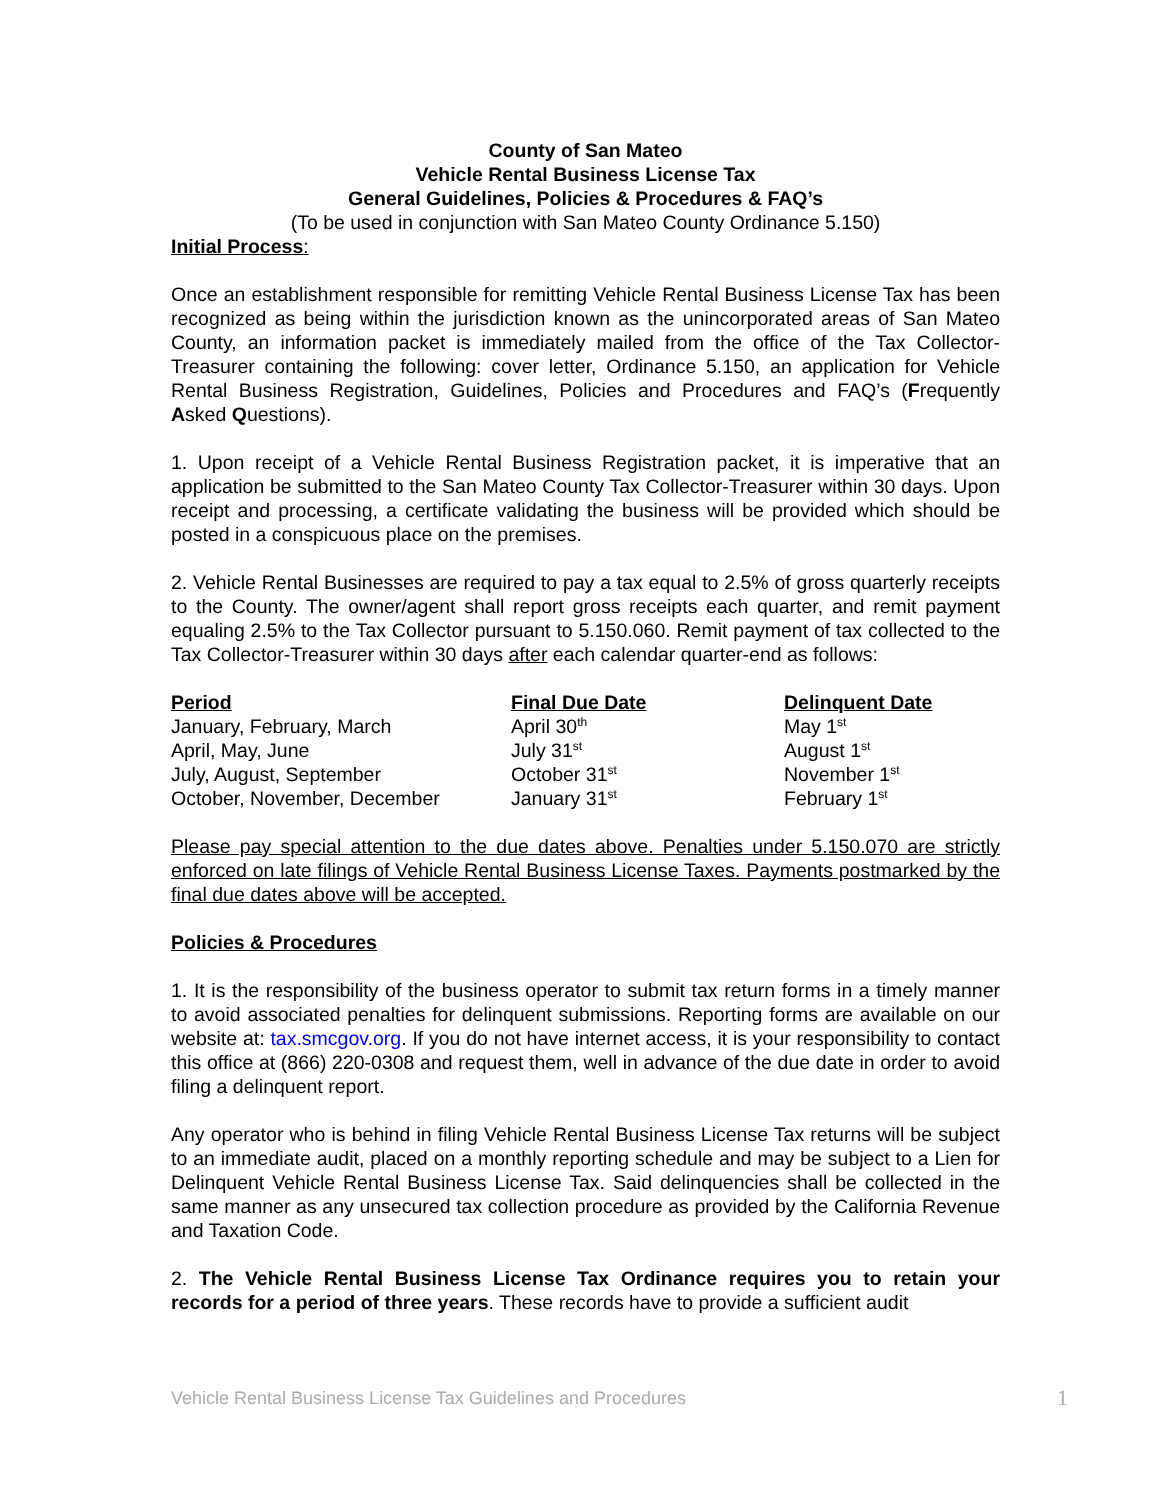County of San Mateo
Vehicle Rental Business License Tax
General Guidelines, Policies & Procedures & FAQ’s
(To be used in conjunction with San Mateo County Ordinance 5.150)
Initial Process:
Once an establishment responsible for remitting Vehicle Rental Business License Tax has been recognized as being within the jurisdiction known as the unincorporated areas of San Mateo County, an information packet is immediately mailed from the office of the Tax Collector-Treasurer containing the following: cover letter, Ordinance 5.150, an application for Vehicle Rental Business Registration, Guidelines, Policies and Procedures and FAQ’s (Frequently Asked Questions).
1. Upon receipt of a Vehicle Rental Business Registration packet, it is imperative that an application be submitted to the San Mateo County Tax Collector-Treasurer within 30 days. Upon receipt and processing, a certificate validating the business will be provided which should be posted in a conspicuous place on the premises.
2. Vehicle Rental Businesses are required to pay a tax equal to 2.5% of gross quarterly receipts to the County. The owner/agent shall report gross receipts each quarter, and remit payment equaling 2.5% to the Tax Collector pursuant to 5.150.060. Remit payment of tax collected to the Tax Collector-Treasurer within 30 days after each calendar quarter-end as follows:
| Period | Final Due Date | Delinquent Date |
| --- | --- | --- |
| January, February, March | April 30<sup>th</sup> | May 1<sup>st</sup> |
| April, May, June | July 31<sup>st</sup> | August 1<sup>st</sup> |
| July, August, September | October 31<sup>st</sup> | November 1<sup>st</sup> |
| October, November, December | January 31<sup>st</sup> | February 1<sup>st</sup> |
Please pay special attention to the due dates above. Penalties under 5.150.070 are strictly enforced on late filings of Vehicle Rental Business License Taxes. Payments postmarked by the final due dates above will be accepted.
Policies & Procedures
1. It is the responsibility of the business operator to submit tax return forms in a timely manner to avoid associated penalties for delinquent submissions. Reporting forms are available on our website at: tax.smcgov.org. If you do not have internet access, it is your responsibility to contact this office at (866) 220-0308 and request them, well in advance of the due date in order to avoid filing a delinquent report.
Any operator who is behind in filing Vehicle Rental Business License Tax returns will be subject to an immediate audit, placed on a monthly reporting schedule and may be subject to a Lien for Delinquent Vehicle Rental Business License Tax. Said delinquencies shall be collected in the same manner as any unsecured tax collection procedure as provided by the California Revenue and Taxation Code.
2. The Vehicle Rental Business License Tax Ordinance requires you to retain your records for a period of three years. These records have to provide a sufficient audit
Vehicle Rental Business License Tax Guidelines and Procedures 1